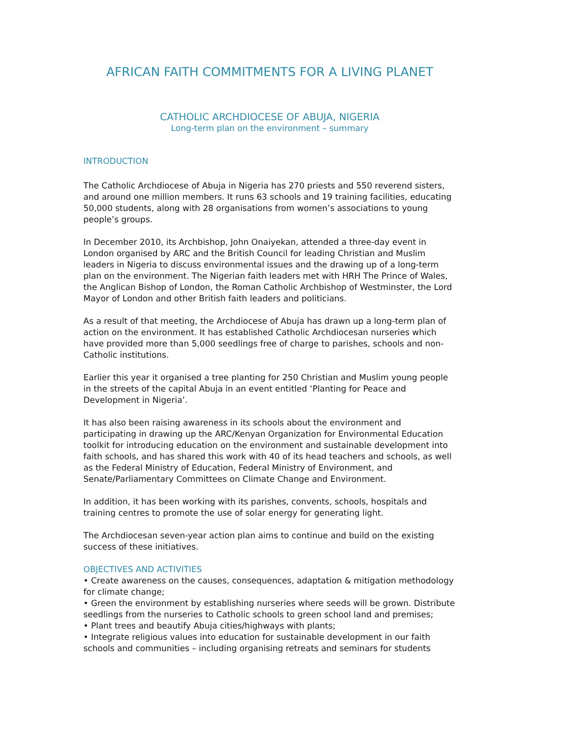AFRICAN FAITH COMMITMENTS FOR A LIVING PLANET
CATHOLIC ARCHDIOCESE OF ABUJA, NIGERIA
Long-term plan on the environment – summary
INTRODUCTION
The Catholic Archdiocese of Abuja in Nigeria has 270 priests and 550 reverend sisters, and around one million members. It runs 63 schools and 19 training facilities, educating 50,000 students, along with 28 organisations from women’s associations to young people’s groups.
In December 2010, its Archbishop, John Onaiyekan, attended a three-day event in London organised by ARC and the British Council for leading Christian and Muslim leaders in Nigeria to discuss environmental issues and the drawing up of a long-term plan on the environment. The Nigerian faith leaders met with HRH The Prince of Wales, the Anglican Bishop of London, the Roman Catholic Archbishop of Westminster, the Lord Mayor of London and other British faith leaders and politicians.
As a result of that meeting, the Archdiocese of Abuja has drawn up a long-term plan of action on the environment. It has established Catholic Archdiocesan nurseries which have provided more than 5,000 seedlings free of charge to parishes, schools and non-Catholic institutions.
Earlier this year it organised a tree planting for 250 Christian and Muslim young people in the streets of the capital Abuja in an event entitled ‘Planting for Peace and Development in Nigeria’.
It has also been raising awareness in its schools about the environment and participating in drawing up the ARC/Kenyan Organization for Environmental Education toolkit for introducing education on the environment and sustainable development into faith schools, and has shared this work with 40 of its head teachers and schools, as well as the Federal Ministry of Education, Federal Ministry of Environment, and Senate/Parliamentary Committees on Climate Change and Environment.
In addition, it has been working with its parishes, convents, schools, hospitals and training centres to promote the use of solar energy for generating light.
The Archdiocesan seven-year action plan aims to continue and build on the existing success of these initiatives.
OBJECTIVES AND ACTIVITIES
• Create awareness on the causes, consequences, adaptation & mitigation methodology for climate change;
• Green the environment by establishing nurseries where seeds will be grown. Distribute seedlings from the nurseries to Catholic schools to green school land and premises;
• Plant trees and beautify Abuja cities/highways with plants;
• Integrate religious values into education for sustainable development in our faith schools and communities – including organising retreats and seminars for students